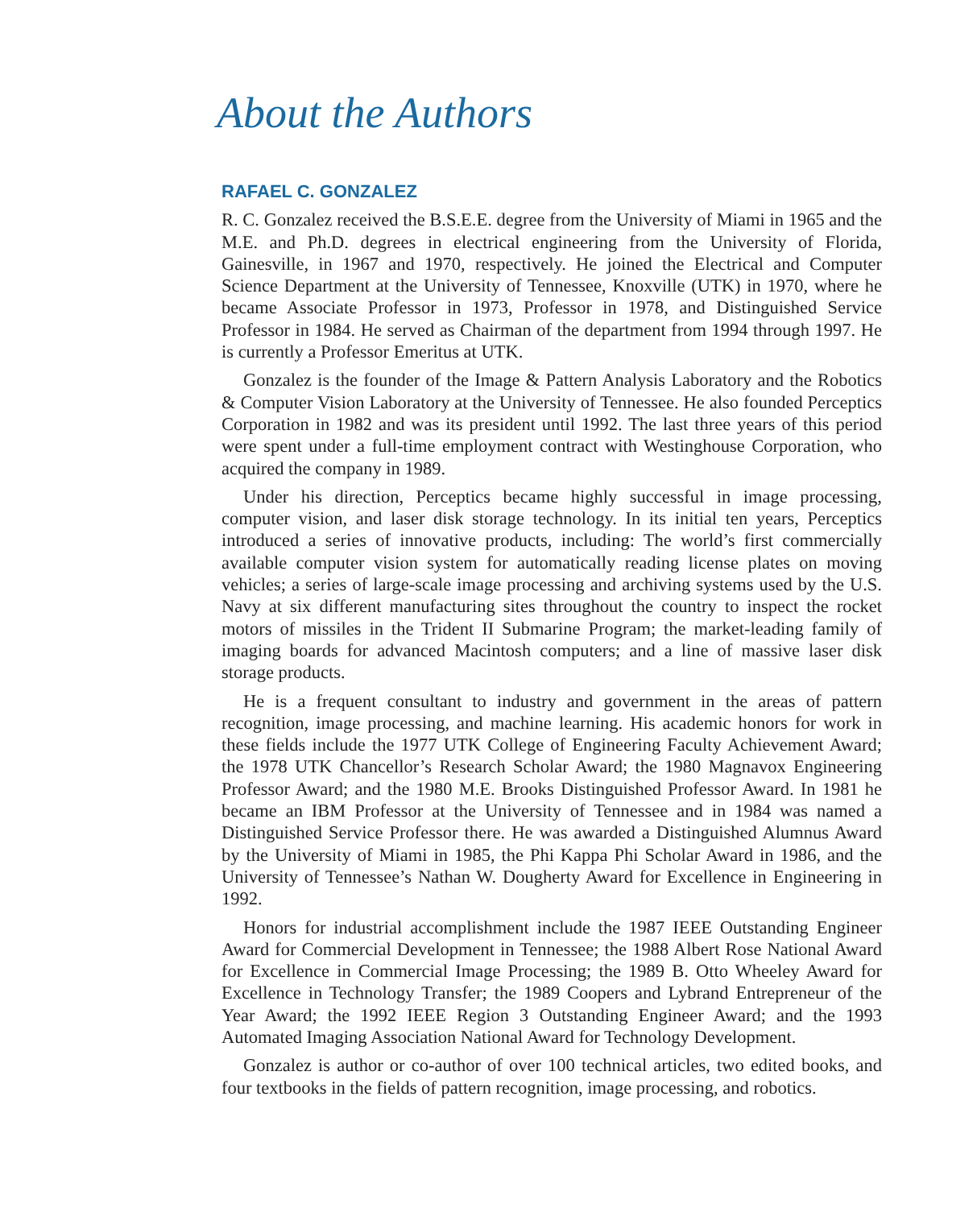About the Authors
RAFAEL C. GONZALEZ
R. C. Gonzalez received the B.S.E.E. degree from the University of Miami in 1965 and the M.E. and Ph.D. degrees in electrical engineering from the University of Florida, Gainesville, in 1967 and 1970, respectively. He joined the Electrical and Computer Science Department at the University of Tennessee, Knoxville (UTK) in 1970, where he became Associate Professor in 1973, Professor in 1978, and Distinguished Service Professor in 1984. He served as Chairman of the department from 1994 through 1997. He is currently a Professor Emeritus at UTK.
Gonzalez is the founder of the Image & Pattern Analysis Laboratory and the Robotics & Computer Vision Laboratory at the University of Tennessee. He also founded Perceptics Corporation in 1982 and was its president until 1992. The last three years of this period were spent under a full-time employment contract with Westinghouse Corporation, who acquired the company in 1989.
Under his direction, Perceptics became highly successful in image processing, computer vision, and laser disk storage technology. In its initial ten years, Perceptics introduced a series of innovative products, including: The world’s first commercially available computer vision system for automatically reading license plates on moving vehicles; a series of large-scale image processing and archiving systems used by the U.S. Navy at six different manufacturing sites throughout the country to inspect the rocket motors of missiles in the Trident II Submarine Program; the market-leading family of imaging boards for advanced Macintosh computers; and a line of massive laser disk storage products.
He is a frequent consultant to industry and government in the areas of pattern recognition, image processing, and machine learning. His academic honors for work in these fields include the 1977 UTK College of Engineering Faculty Achievement Award; the 1978 UTK Chancellor’s Research Scholar Award; the 1980 Magnavox Engineering Professor Award; and the 1980 M.E. Brooks Distinguished Professor Award. In 1981 he became an IBM Professor at the University of Tennessee and in 1984 was named a Distinguished Service Professor there. He was awarded a Distinguished Alumnus Award by the University of Miami in 1985, the Phi Kappa Phi Scholar Award in 1986, and the University of Tennessee’s Nathan W. Dougherty Award for Excellence in Engineering in 1992.
Honors for industrial accomplishment include the 1987 IEEE Outstanding Engineer Award for Commercial Development in Tennessee; the 1988 Albert Rose National Award for Excellence in Commercial Image Processing; the 1989 B. Otto Wheeley Award for Excellence in Technology Transfer; the 1989 Coopers and Lybrand Entrepreneur of the Year Award; the 1992 IEEE Region 3 Outstanding Engineer Award; and the 1993 Automated Imaging Association National Award for Technology Development.
Gonzalez is author or co-author of over 100 technical articles, two edited books, and four textbooks in the fields of pattern recognition, image processing, and robotics.